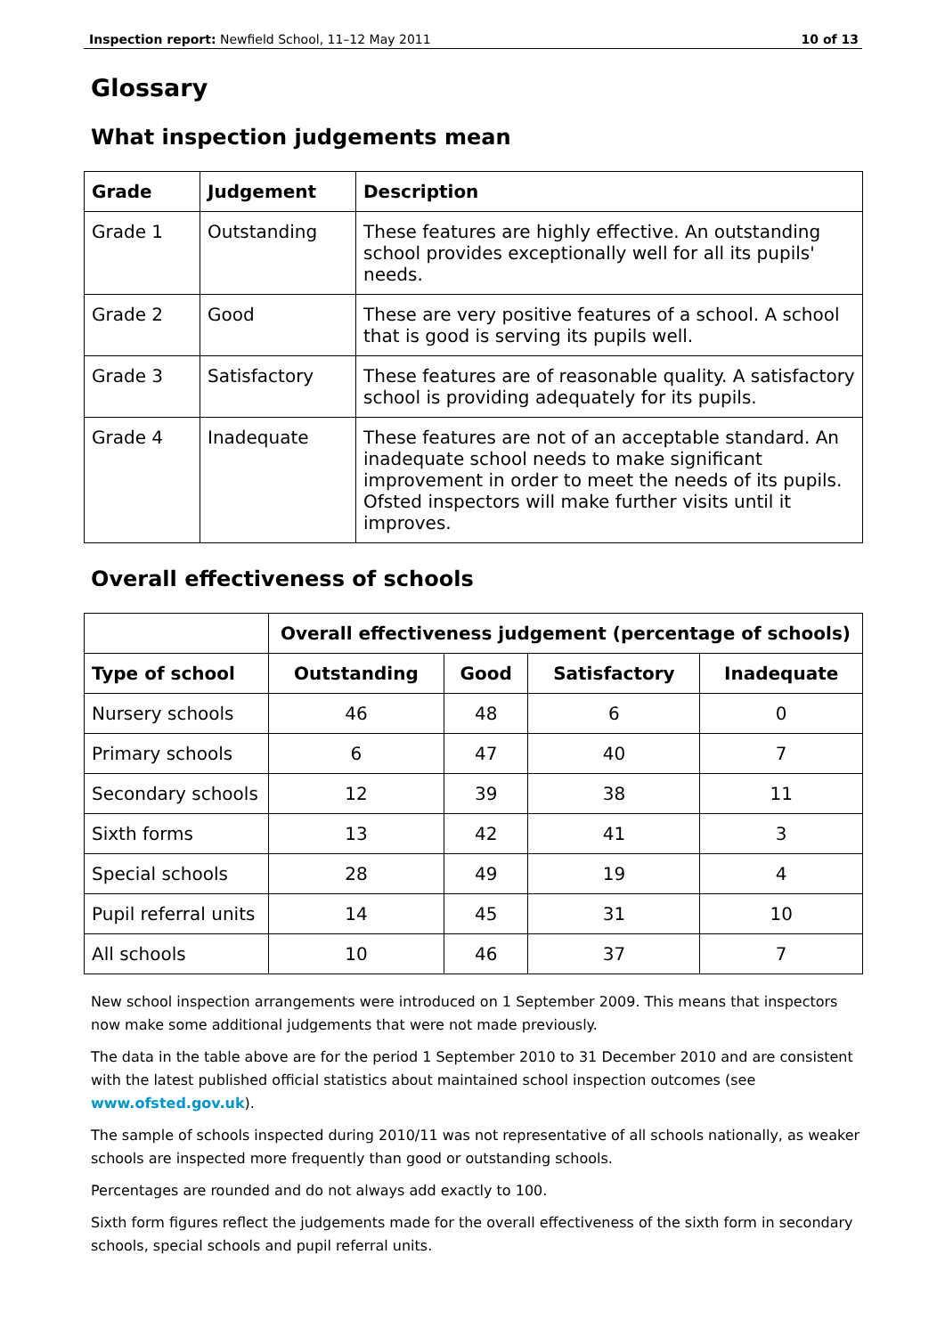Inspection report: Newfield School, 11–12 May 2011 10 of 13
Glossary
What inspection judgements mean
| Grade | Judgement | Description |
| --- | --- | --- |
| Grade 1 | Outstanding | These features are highly effective. An outstanding school provides exceptionally well for all its pupils' needs. |
| Grade 2 | Good | These are very positive features of a school. A school that is good is serving its pupils well. |
| Grade 3 | Satisfactory | These features are of reasonable quality. A satisfactory school is providing adequately for its pupils. |
| Grade 4 | Inadequate | These features are not of an acceptable standard. An inadequate school needs to make significant improvement in order to meet the needs of its pupils. Ofsted inspectors will make further visits until it improves. |
Overall effectiveness of schools
| | Overall effectiveness judgement (percentage of schools) | | | |
| Type of school | Outstanding | Good | Satisfactory | Inadequate |
| Nursery schools | 46 | 48 | 6 | 0 |
| Primary schools | 6 | 47 | 40 | 7 |
| Secondary schools | 12 | 39 | 38 | 11 |
| Sixth forms | 13 | 42 | 41 | 3 |
| Special schools | 28 | 49 | 19 | 4 |
| Pupil referral units | 14 | 45 | 31 | 10 |
| All schools | 10 | 46 | 37 | 7 |
New school inspection arrangements were introduced on 1 September 2009. This means that inspectors now make some additional judgements that were not made previously.
The data in the table above are for the period 1 September 2010 to 31 December 2010 and are consistent with the latest published official statistics about maintained school inspection outcomes (see www.ofsted.gov.uk).
The sample of schools inspected during 2010/11 was not representative of all schools nationally, as weaker schools are inspected more frequently than good or outstanding schools.
Percentages are rounded and do not always add exactly to 100.
Sixth form figures reflect the judgements made for the overall effectiveness of the sixth form in secondary schools, special schools and pupil referral units.